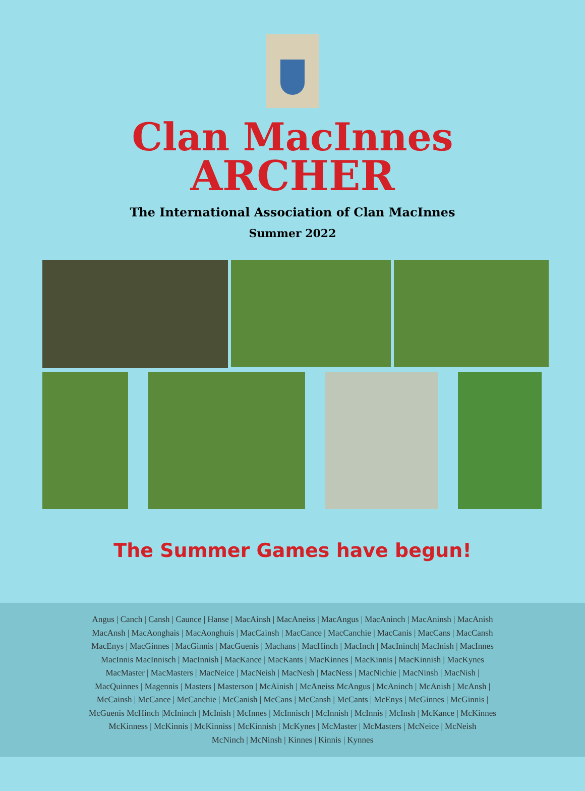Clan MacInnes
ARCHER
The International Association of Clan MacInnes
Summer 2022
The Summer Games have begun!
Angus | Canch | Cansh | Caunce | Hanse | MacAinsh | MacAneiss | MacAngus | MacAninch | MacAninsh | MacAnish
MacAnsh | MacAonghais | MacAonghuis | MacCainsh | MacCance | MacCanchie | MacCanis | MacCans | MacCansh
MacEnys | MacGinnes | MacGinnis | MacGuenis | Machans | MacHinch | MacInch | MacIninch| MacInish | MacInnes
MacInnis MacInnisch | MacInnish | MacKance | MacKants | MacKinnes | MacKinnis | MacKinnish | MacKynes
MacMaster | MacMasters | MacNeice | MacNeish | MacNesh | MacNess | MacNichie | MacNinsh | MacNish |
MacQuinnes | Magennis | Masters | Masterson | McAinish | McAneiss McAngus | McAninch | McAnish | McAnsh |
McCainsh | McCance | McCanchie | McCanish | McCans | McCansh | McCants | McEnys | McGinnes | McGinnis |
McGuenis McHinch |McIninch | McInish | McInnes | McInnisch | McInnish | McInnis | McInsh | McKance | McKinnes
McKinness | McKinnis | McKinniss | McKinnish | McKynes | McMaster | McMasters | McNeice | McNeish
McNinch | McNinsh | Kinnes | Kinnis | Kynnes